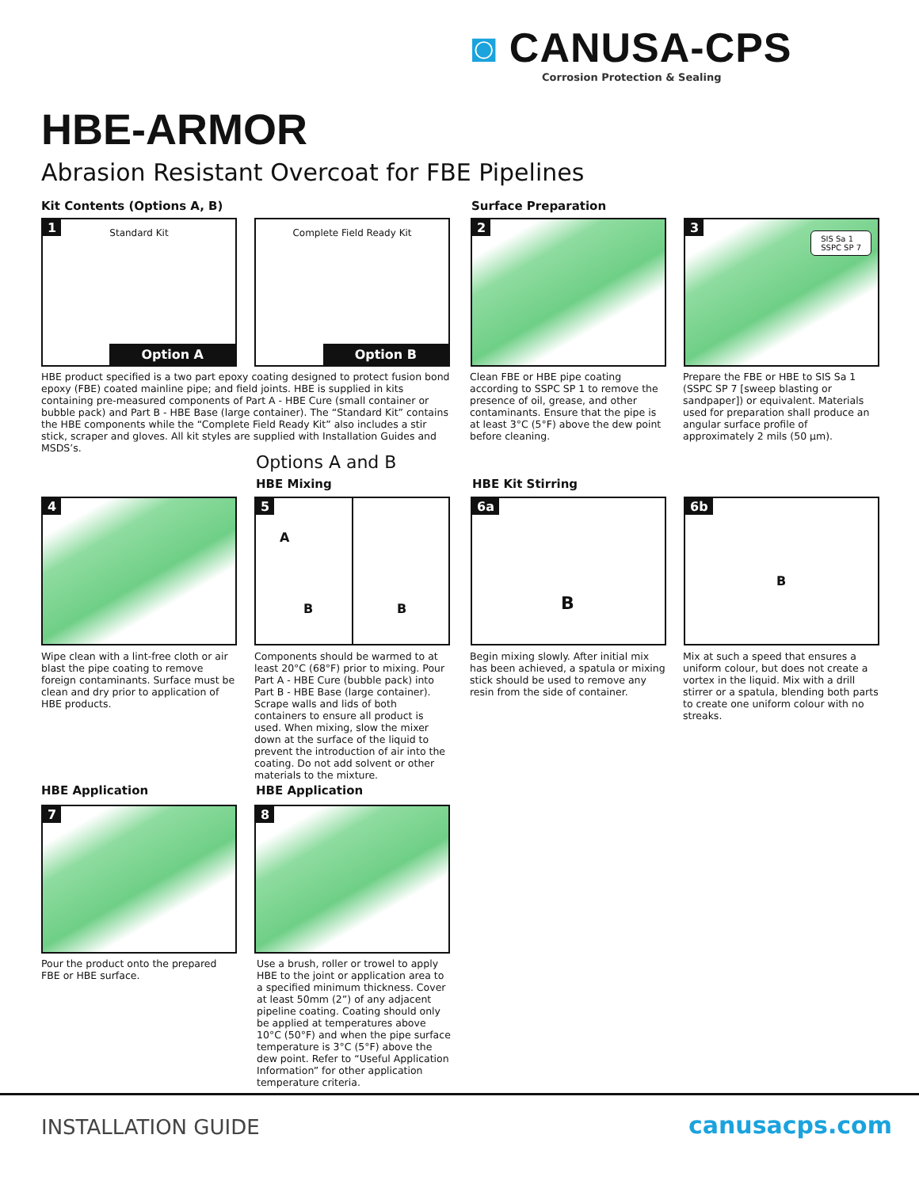◙ CANUSA-CPS
Corrosion Protection & Sealing
HBE-ARMOR
Abrasion Resistant Overcoat for FBE Pipelines
Kit Contents (Options A, B) Surface Preparation
1
Standard Kit
Option A
Complete Field Ready Kit
Option B
2
3
SIS Sa 1
SSPC SP 7
HBE product specified is a two part epoxy coating designed to protect fusion bond epoxy (FBE) coated mainline pipe; and field joints. HBE is supplied in kits containing pre-measured components of Part A - HBE Cure (small container or bubble pack) and Part B - HBE Base (large container). The “Standard Kit” contains the HBE components while the “Complete Field Ready Kit” also includes a stir stick, scraper and gloves. All kit styles are supplied with Installation Guides and MSDS’s.
Clean FBE or HBE pipe coating according to SSPC SP 1 to remove the presence of oil, grease, and other contaminants. Ensure that the pipe is at least 3°C (5°F) above the dew point before cleaning.
Prepare the FBE or HBE to SIS Sa 1 (SSPC SP 7 [sweep blasting or sandpaper]) or equivalent. Materials used for preparation shall produce an angular surface profile of approximately 2 mils (50 µm).
Options A and B
HBE Mixing HBE Kit Stirring
4
5
A
B B
6a
B
6b
B
Wipe clean with a lint-free cloth or air blast the pipe coating to remove foreign contaminants. Surface must be clean and dry prior to application of HBE products.
Components should be warmed to at least 20°C (68°F) prior to mixing. Pour Part A - HBE Cure (bubble pack) into Part B - HBE Base (large container). Scrape walls and lids of both containers to ensure all product is used. When mixing, slow the mixer down at the surface of the liquid to prevent the introduction of air into the coating. Do not add solvent or other materials to the mixture.
Begin mixing slowly. After initial mix has been achieved, a spatula or mixing stick should be used to remove any resin from the side of container.
Mix at such a speed that ensures a uniform colour, but does not create a vortex in the liquid. Mix with a drill stirrer or a spatula, blending both parts to create one uniform colour with no streaks.
HBE Application HBE Application
7 8
Pour the product onto the prepared FBE or HBE surface.
Use a brush, roller or trowel to apply HBE to the joint or application area to a specified minimum thickness. Cover at least 50mm (2”) of any adjacent pipeline coating. Coating should only be applied at temperatures above 10°C (50°F) and when the pipe surface temperature is 3°C (5°F) above the dew point. Refer to “Useful Application Information” for other application temperature criteria.
INSTALLATION GUIDE canusacps.com